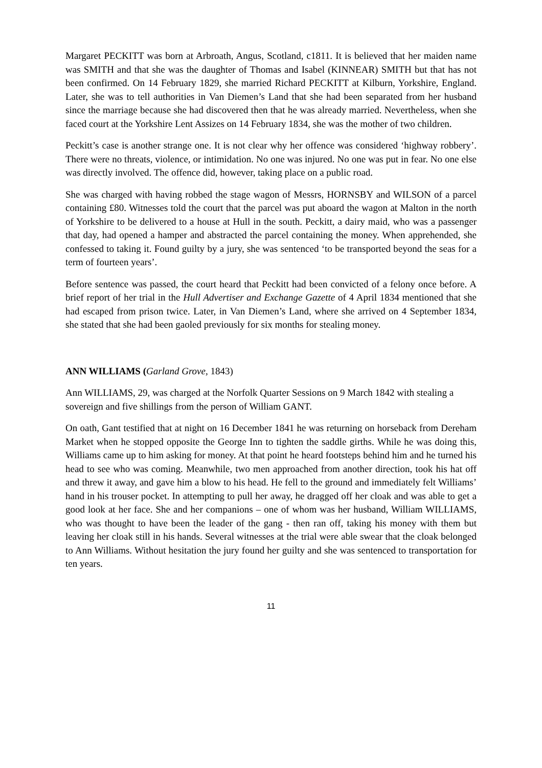Margaret PECKITT was born at Arbroath, Angus, Scotland, c1811. It is believed that her maiden name was SMITH and that she was the daughter of Thomas and Isabel (KINNEAR) SMITH but that has not been confirmed. On 14 February 1829, she married Richard PECKITT at Kilburn, Yorkshire, England. Later, she was to tell authorities in Van Diemen’s Land that she had been separated from her husband since the marriage because she had discovered then that he was already married. Nevertheless, when she faced court at the Yorkshire Lent Assizes on 14 February 1834, she was the mother of two children.
Peckitt’s case is another strange one. It is not clear why her offence was considered ‘highway robbery’. There were no threats, violence, or intimidation. No one was injured. No one was put in fear. No one else was directly involved. The offence did, however, taking place on a public road.
She was charged with having robbed the stage wagon of Messrs, HORNSBY and WILSON of a parcel containing £80. Witnesses told the court that the parcel was put aboard the wagon at Malton in the north of Yorkshire to be delivered to a house at Hull in the south. Peckitt, a dairy maid, who was a passenger that day, had opened a hamper and abstracted the parcel containing the money. When apprehended, she confessed to taking it. Found guilty by a jury, she was sentenced ‘to be transported beyond the seas for a term of fourteen years’.
Before sentence was passed, the court heard that Peckitt had been convicted of a felony once before. A brief report of her trial in the Hull Advertiser and Exchange Gazette of 4 April 1834 mentioned that she had escaped from prison twice. Later, in Van Diemen’s Land, where she arrived on 4 September 1834, she stated that she had been gaoled previously for six months for stealing money.
ANN WILLIAMS (Garland Grove, 1843)
Ann WILLIAMS, 29, was charged at the Norfolk Quarter Sessions on 9 March 1842 with stealing a sovereign and five shillings from the person of William GANT.
On oath, Gant testified that at night on 16 December 1841 he was returning on horseback from Dereham Market when he stopped opposite the George Inn to tighten the saddle girths. While he was doing this, Williams came up to him asking for money. At that point he heard footsteps behind him and he turned his head to see who was coming. Meanwhile, two men approached from another direction, took his hat off and threw it away, and gave him a blow to his head. He fell to the ground and immediately felt Williams’ hand in his trouser pocket. In attempting to pull her away, he dragged off her cloak and was able to get a good look at her face. She and her companions – one of whom was her husband, William WILLIAMS, who was thought to have been the leader of the gang - then ran off, taking his money with them but leaving her cloak still in his hands. Several witnesses at the trial were able swear that the cloak belonged to Ann Williams. Without hesitation the jury found her guilty and she was sentenced to transportation for ten years.
11